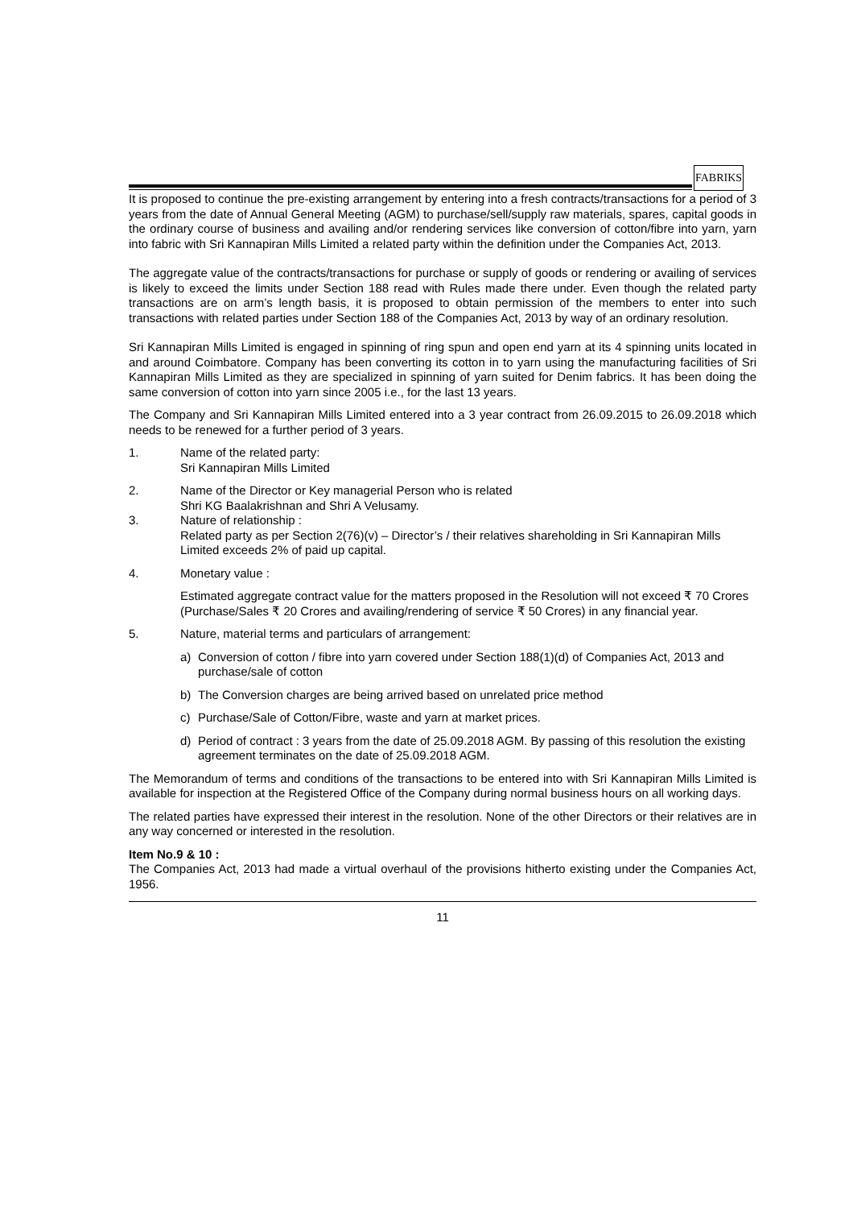FABRIKS
It is proposed to continue the pre-existing arrangement by entering into a fresh contracts/transactions for a period of 3 years from the date of Annual General Meeting (AGM) to purchase/sell/supply raw materials, spares, capital goods in the ordinary course of business and availing and/or rendering services like conversion of cotton/fibre into yarn, yarn into fabric with Sri Kannapiran Mills Limited a related party within the definition under the Companies Act, 2013.
The aggregate value of the contracts/transactions for purchase or supply of goods or rendering or availing of services is likely to exceed the limits under Section 188 read with Rules made there under. Even though the related party transactions are on arm’s length basis, it is proposed to obtain permission of the members to enter into such transactions with related parties under Section 188 of the Companies Act, 2013 by way of an ordinary resolution.
Sri Kannapiran Mills Limited is engaged in spinning of ring spun and open end yarn at its 4 spinning units located in and around Coimbatore. Company has been converting its cotton in to yarn using the manufacturing facilities of Sri Kannapiran Mills Limited as they are specialized in spinning of yarn suited for Denim fabrics. It has been doing the same conversion of cotton into yarn since 2005 i.e., for the last 13 years.
The Company and Sri Kannapiran Mills Limited entered into a 3 year contract from 26.09.2015 to 26.09.2018 which needs to be renewed for a further period of 3 years.
1. Name of the related party:
Sri Kannapiran Mills Limited
2. Name of the Director or Key managerial Person who is related
Shri KG Baalakrishnan and Shri A Velusamy.
3. Nature of relationship :
Related party as per Section 2(76)(v) – Director’s / their relatives shareholding in Sri Kannapiran Mills Limited exceeds 2% of paid up capital.
4. Monetary value :
Estimated aggregate contract value for the matters proposed in the Resolution will not exceed ₹ 70 Crores (Purchase/Sales ₹ 20 Crores and availing/rendering of service ₹ 50 Crores) in any financial year.
5. Nature, material terms and particulars of arrangement:
a) Conversion of cotton / fibre into yarn covered under Section 188(1)(d) of Companies Act, 2013 and purchase/sale of cotton
b) The Conversion charges are being arrived based on unrelated price method
c) Purchase/Sale of Cotton/Fibre, waste and yarn at market prices.
d) Period of contract : 3 years from the date of 25.09.2018 AGM. By passing of this resolution the existing agreement terminates on the date of 25.09.2018 AGM.
The Memorandum of terms and conditions of the transactions to be entered into with Sri Kannapiran Mills Limited is available for inspection at the Registered Office of the Company during normal business hours on all working days.
The related parties have expressed their interest in the resolution. None of the other Directors or their relatives are in any way concerned or interested in the resolution.
Item No.9 & 10 :
The Companies Act, 2013 had made a virtual overhaul of the provisions hitherto existing under the Companies Act, 1956.
11